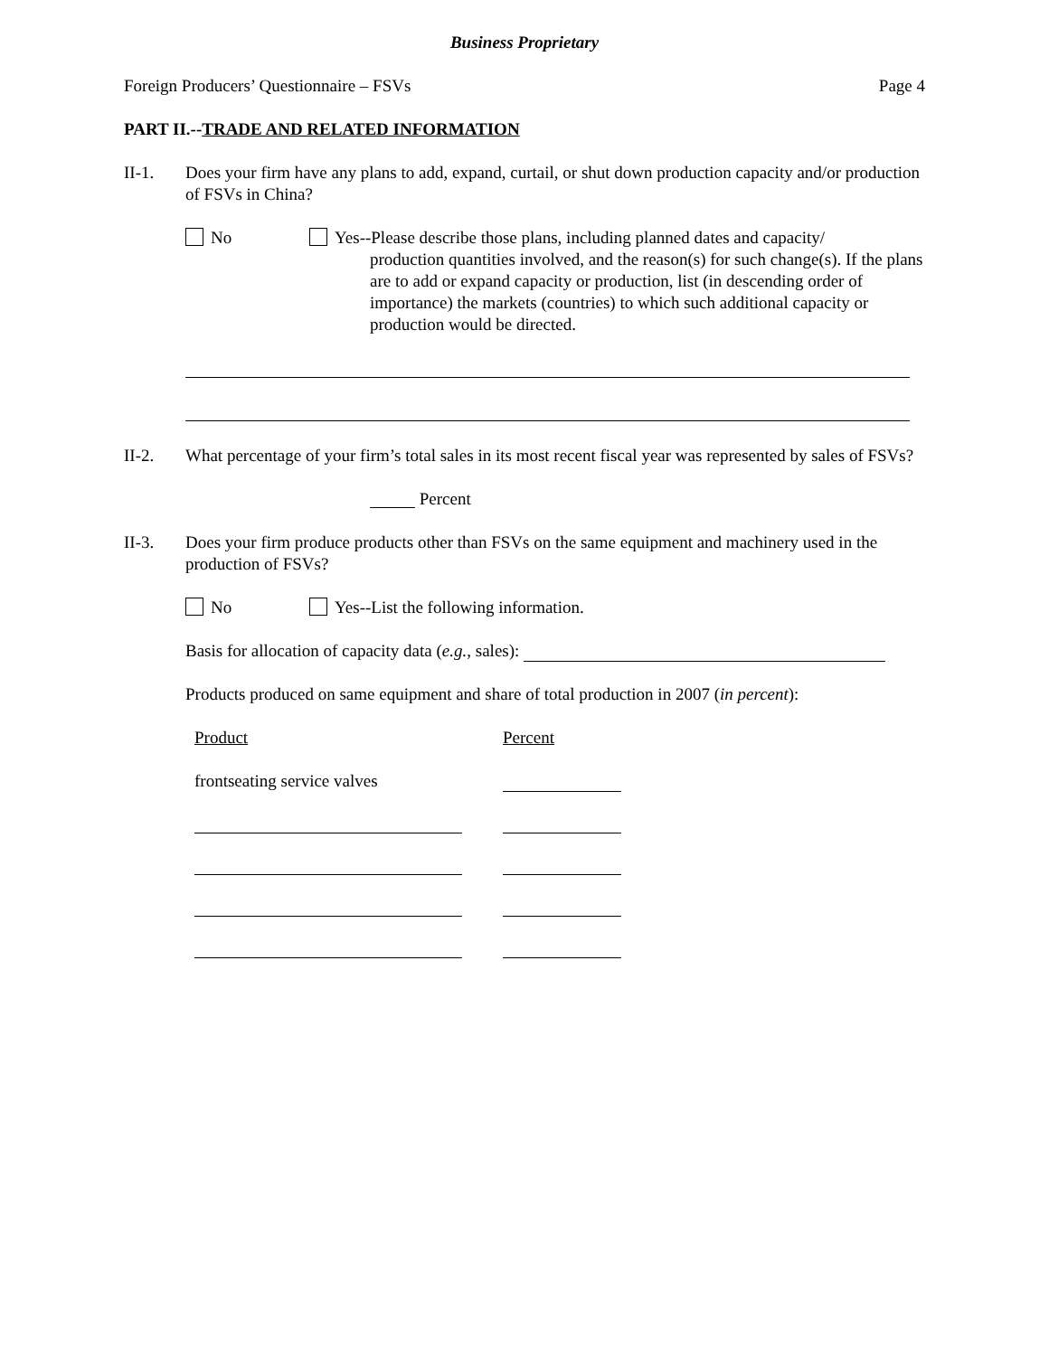Business Proprietary
Foreign Producers’ Questionnaire – FSVs Page 4
PART II.--TRADE AND RELATED INFORMATION
II-1. Does your firm have any plans to add, expand, curtail, or shut down production capacity and/or production of FSVs in China?
No Yes--Please describe those plans, including planned dates and capacity/
production quantities involved, and the reason(s) for such change(s). If the plans are to add or expand capacity or production, list (in descending order of importance) the markets (countries) to which such additional capacity or production would be directed.
II-2. What percentage of your firm’s total sales in its most recent fiscal year was represented by sales of FSVs?
Percent
II-3. Does your firm produce products other than FSVs on the same equipment and machinery used in the production of FSVs?
No Yes--List the following information.
Basis for allocation of capacity data (e.g., sales):
Products produced on same equipment and share of total production in 2007 (in percent):
Product Percent
frontseating service valves